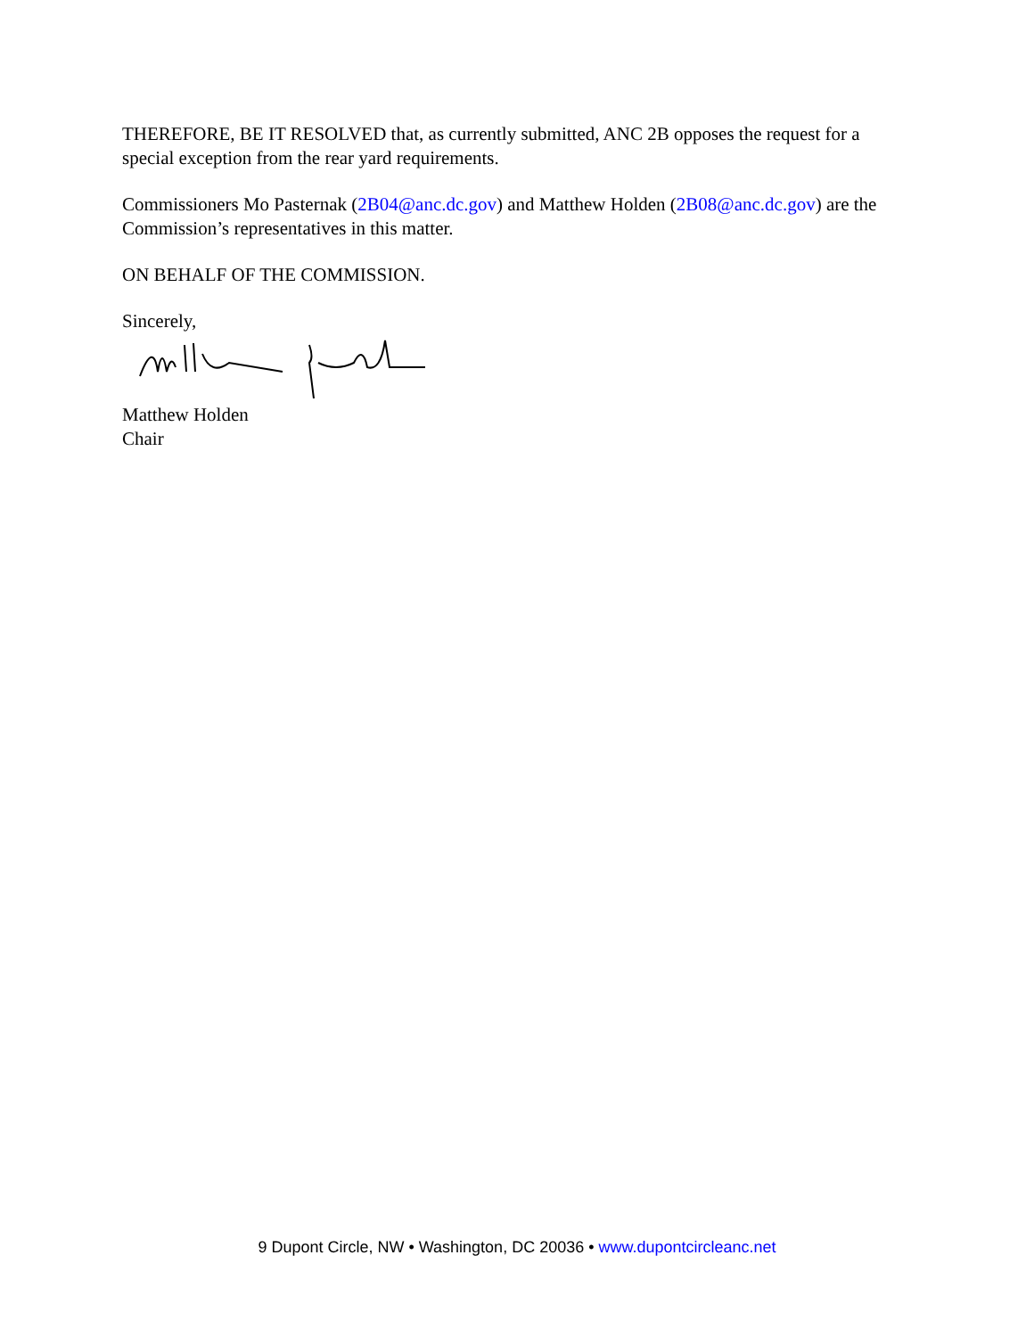THEREFORE, BE IT RESOLVED that, as currently submitted, ANC 2B opposes the request for a special exception from the rear yard requirements.
Commissioners Mo Pasternak (2B04@anc.dc.gov) and Matthew Holden (2B08@anc.dc.gov) are the Commission’s representatives in this matter.
ON BEHALF OF THE COMMISSION.
Sincerely,
Matthew Holden
Chair
9 Dupont Circle, NW • Washington, DC 20036 • www.dupontcircleanc.net